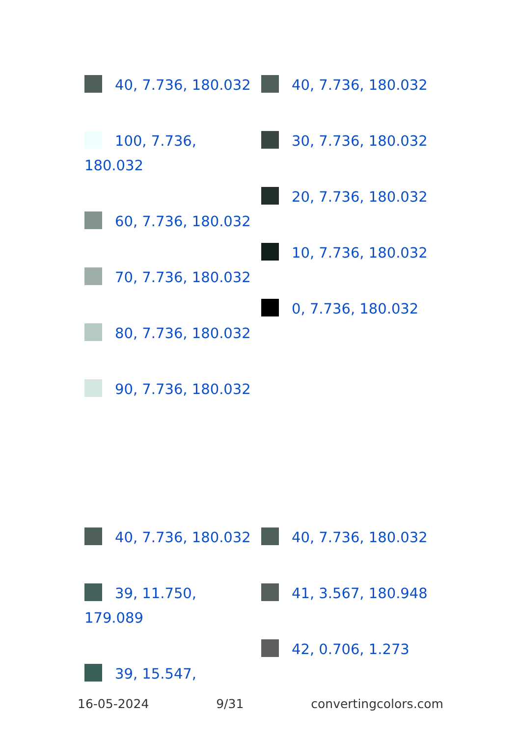40, 7.736, 180.032
100, 7.736, 180.032
60, 7.736, 180.032
70, 7.736, 180.032
80, 7.736, 180.032
90, 7.736, 180.032
40, 7.736, 180.032
30, 7.736, 180.032
20, 7.736, 180.032
10, 7.736, 180.032
0, 7.736, 180.032
40, 7.736, 180.032
39, 11.750, 179.089
39, 15.547,
40, 7.736, 180.032
41, 3.567, 180.948
42, 0.706, 1.273
16-05-2024 9/31 convertingcolors.com